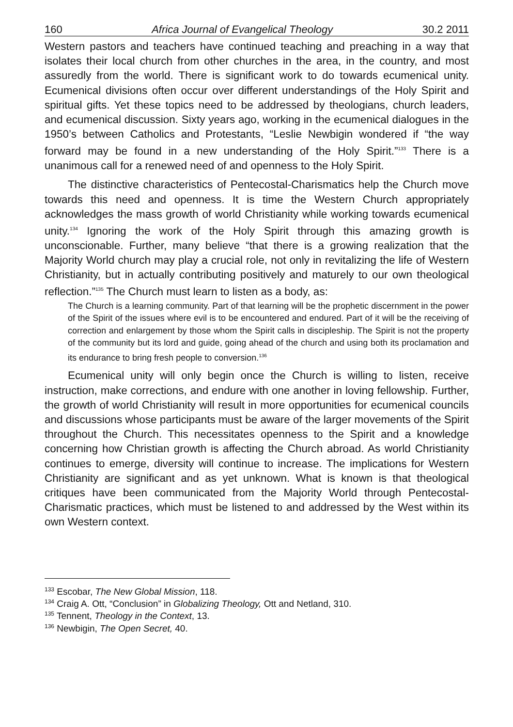160 Africa Journal of Evangelical Theology 30.2 2011
Western pastors and teachers have continued teaching and preaching in a way that isolates their local church from other churches in the area, in the country, and most assuredly from the world. There is significant work to do towards ecumenical unity. Ecumenical divisions often occur over different understandings of the Holy Spirit and spiritual gifts. Yet these topics need to be addressed by theologians, church leaders, and ecumenical discussion. Sixty years ago, working in the ecumenical dialogues in the 1950’s between Catholics and Protestants, “Leslie Newbigin wondered if “the way forward may be found in a new understanding of the Holy Spirit.”<sup>133</sup> There is a unanimous call for a renewed need of and openness to the Holy Spirit.
The distinctive characteristics of Pentecostal-Charismatics help the Church move towards this need and openness. It is time the Western Church appropriately acknowledges the mass growth of world Christianity while working towards ecumenical unity.<sup>134</sup> Ignoring the work of the Holy Spirit through this amazing growth is unconscionable. Further, many believe “that there is a growing realization that the Majority World church may play a crucial role, not only in revitalizing the life of Western Christianity, but in actually contributing positively and maturely to our own theological reflection.”<sup>135</sup> The Church must learn to listen as a body, as:
The Church is a learning community. Part of that learning will be the prophetic discernment in the power of the Spirit of the issues where evil is to be encountered and endured. Part of it will be the receiving of correction and enlargement by those whom the Spirit calls in discipleship. The Spirit is not the property of the community but its lord and guide, going ahead of the church and using both its proclamation and its endurance to bring fresh people to conversion.<sup>136</sup>
Ecumenical unity will only begin once the Church is willing to listen, receive instruction, make corrections, and endure with one another in loving fellowship. Further, the growth of world Christianity will result in more opportunities for ecumenical councils and discussions whose participants must be aware of the larger movements of the Spirit throughout the Church. This necessitates openness to the Spirit and a knowledge concerning how Christian growth is affecting the Church abroad. As world Christianity continues to emerge, diversity will continue to increase. The implications for Western Christianity are significant and as yet unknown. What is known is that theological critiques have been communicated from the Majority World through Pentecostal-Charismatic practices, which must be listened to and addressed by the West within its own Western context.
<sup>133</sup> Escobar, The New Global Mission, 118.
<sup>134</sup> Craig A. Ott, “Conclusion” in Globalizing Theology, Ott and Netland, 310.
<sup>135</sup> Tennent, Theology in the Context, 13.
<sup>136</sup> Newbigin, The Open Secret, 40.